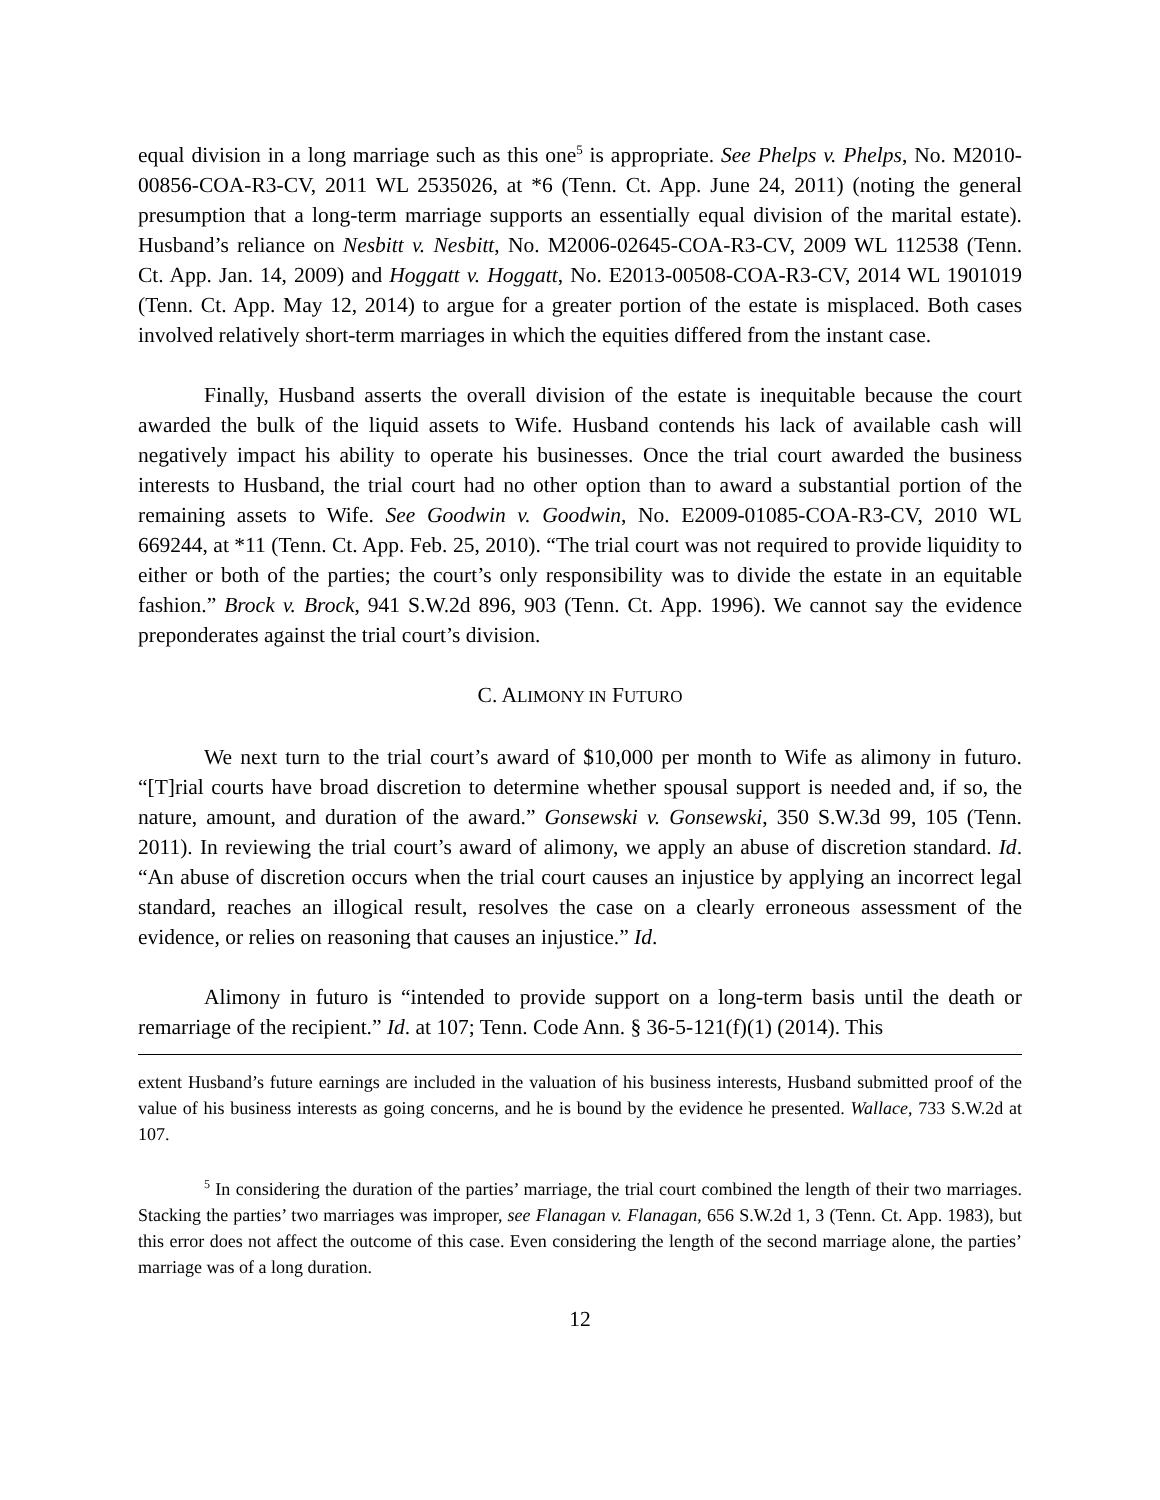equal division in a long marriage such as this one<sup>5</sup> is appropriate. See Phelps v. Phelps, No. M2010-00856-COA-R3-CV, 2011 WL 2535026, at *6 (Tenn. Ct. App. June 24, 2011) (noting the general presumption that a long-term marriage supports an essentially equal division of the marital estate). Husband’s reliance on Nesbitt v. Nesbitt, No. M2006-02645-COA-R3-CV, 2009 WL 112538 (Tenn. Ct. App. Jan. 14, 2009) and Hoggatt v. Hoggatt, No. E2013-00508-COA-R3-CV, 2014 WL 1901019 (Tenn. Ct. App. May 12, 2014) to argue for a greater portion of the estate is misplaced. Both cases involved relatively short-term marriages in which the equities differed from the instant case.
Finally, Husband asserts the overall division of the estate is inequitable because the court awarded the bulk of the liquid assets to Wife. Husband contends his lack of available cash will negatively impact his ability to operate his businesses. Once the trial court awarded the business interests to Husband, the trial court had no other option than to award a substantial portion of the remaining assets to Wife. See Goodwin v. Goodwin, No. E2009-01085-COA-R3-CV, 2010 WL 669244, at *11 (Tenn. Ct. App. Feb. 25, 2010). “The trial court was not required to provide liquidity to either or both of the parties; the court’s only responsibility was to divide the estate in an equitable fashion.” Brock v. Brock, 941 S.W.2d 896, 903 (Tenn. Ct. App. 1996). We cannot say the evidence preponderates against the trial court’s division.
C. ALIMONY IN FUTURO
We next turn to the trial court’s award of $10,000 per month to Wife as alimony in futuro. “[T]rial courts have broad discretion to determine whether spousal support is needed and, if so, the nature, amount, and duration of the award.” Gonsewski v. Gonsewski, 350 S.W.3d 99, 105 (Tenn. 2011). In reviewing the trial court’s award of alimony, we apply an abuse of discretion standard. Id. “An abuse of discretion occurs when the trial court causes an injustice by applying an incorrect legal standard, reaches an illogical result, resolves the case on a clearly erroneous assessment of the evidence, or relies on reasoning that causes an injustice.” Id.
Alimony in futuro is “intended to provide support on a long-term basis until the death or remarriage of the recipient.” Id. at 107; Tenn. Code Ann. § 36-5-121(f)(1) (2014). This
extent Husband’s future earnings are included in the valuation of his business interests, Husband submitted proof of the value of his business interests as going concerns, and he is bound by the evidence he presented. Wallace, 733 S.W.2d at 107.
<sup>5</sup> In considering the duration of the parties’ marriage, the trial court combined the length of their two marriages. Stacking the parties’ two marriages was improper, see Flanagan v. Flanagan, 656 S.W.2d 1, 3 (Tenn. Ct. App. 1983), but this error does not affect the outcome of this case. Even considering the length of the second marriage alone, the parties’ marriage was of a long duration.
12